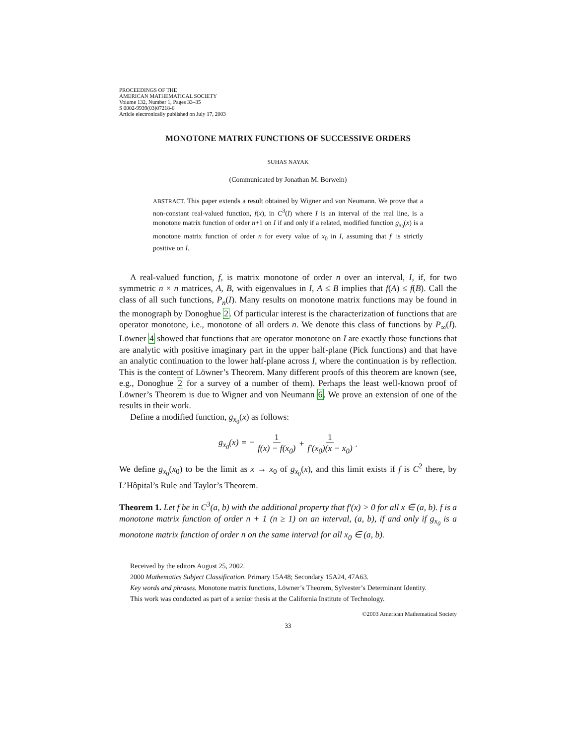PROCEEDINGS OF THE
AMERICAN MATHEMATICAL SOCIETY
Volume 132, Number 1, Pages 33–35
S 0002-9939(03)07218-6
Article electronically published on July 17, 2003
MONOTONE MATRIX FUNCTIONS OF SUCCESSIVE ORDERS
SUHAS NAYAK
(Communicated by Jonathan M. Borwein)
ABSTRACT. This paper extends a result obtained by Wigner and von Neumann. We prove that a non-constant real-valued function, f(x), in C<sup>3</sup>(I) where I is an interval of the real line, is a monotone matrix function of order n+1 on I if and only if a related, modified function g<sub>x<sub>0</sub></sub>(x) is a monotone matrix function of order n for every value of x<sub>0</sub> in I, assuming that f′ is strictly positive on I.
A real-valued function, f, is matrix monotone of order n over an interval, I, if, for two symmetric n × n matrices, A, B, with eigenvalues in I, A ≤ B implies that f(A) ≤ f(B). Call the class of all such functions, P<sub>n</sub>(I). Many results on monotone matrix functions may be found in the monograph by Donoghue 2. Of particular interest is the characterization of functions that are operator monotone, i.e., monotone of all orders n. We denote this class of functions by P<sub>∞</sub>(I). Löwner 4 showed that functions that are operator monotone on I are exactly those functions that are analytic with positive imaginary part in the upper half-plane (Pick functions) and that have an analytic continuation to the lower half-plane across I, where the continuation is by reflection. This is the content of Löwner’s Theorem. Many different proofs of this theorem are known (see, e.g., Donoghue 2 for a survey of a number of them). Perhaps the least well-known proof of Löwner’s Theorem is due to Wigner and von Neumann 6. We prove an extension of one of the results in their work.
Define a modified function, g<sub>x<sub>0</sub></sub>(x) as follows:
g<sub>x<sub>0</sub></sub>(x) = − 1 f(x) − f(x<sub>0</sub>) + 1 f′(x<sub>0</sub>)(x − x<sub>0</sub>).
We define g<sub>x<sub>0</sub></sub>(x<sub>0</sub>) to be the limit as x → x<sub>0</sub> of g<sub>x<sub>0</sub></sub>(x), and this limit exists if f is C<sup>2</sup> there, by L’Hôpital’s Rule and Taylor’s Theorem.
Theorem 1. Let f be in C<sup>3</sup>(a, b) with the additional property that f′(x) > 0 for all x ∈ (a, b). f is a monotone matrix function of order n + 1 (n ≥ 1) on an interval, (a, b), if and only if g<sub>x<sub>0</sub></sub> is a monotone matrix function of order n on the same interval for all x<sub>0</sub> ∈ (a, b).
Received by the editors August 25, 2002.
2000 Mathematics Subject Classification. Primary 15A48; Secondary 15A24, 47A63.
Key words and phrases. Monotone matrix functions, Löwner’s Theorem, Sylvester’s Determinant Identity.
This work was conducted as part of a senior thesis at the California Institute of Technology.
©2003 American Mathematical Society
33